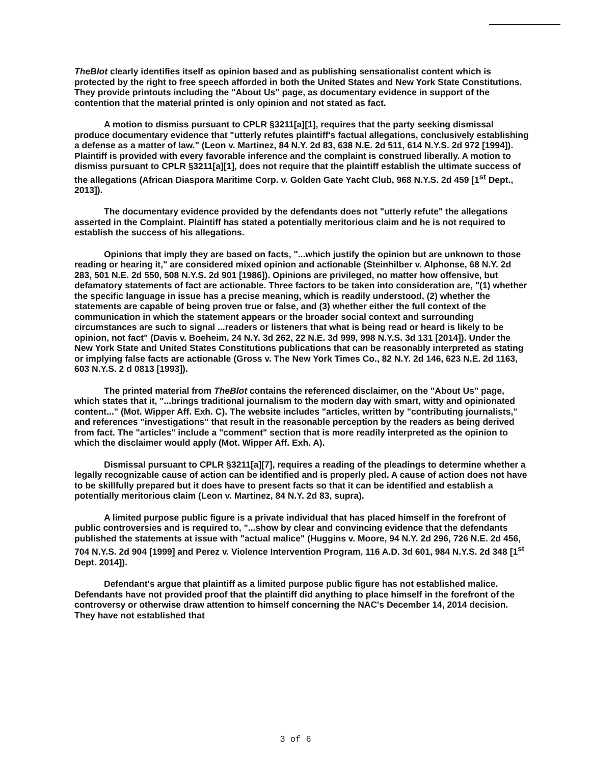TheBlot clearly identifies itself as opinion based and as publishing sensationalist content which is protected by the right to free speech afforded in both the United States and New York State Constitutions. They provide printouts including the "About Us" page, as documentary evidence in support of the contention that the material printed is only opinion and not stated as fact.
A motion to dismiss pursuant to CPLR §3211[a][1], requires that the party seeking dismissal produce documentary evidence that "utterly refutes plaintiff's factual allegations, conclusively establishing a defense as a matter of law." (Leon v. Martinez, 84 N.Y. 2d 83, 638 N.E. 2d 511, 614 N.Y.S. 2d 972 [1994]). Plaintiff is provided with every favorable inference and the complaint is construed liberally. A motion to dismiss pursuant to CPLR §3211[a][1], does not require that the plaintiff establish the ultimate success of the allegations (African Diaspora Maritime Corp. v. Golden Gate Yacht Club, 968 N.Y.S. 2d 459 [1<sup>st</sup> Dept., 2013]).
The documentary evidence provided by the defendants does not "utterly refute" the allegations asserted in the Complaint. Plaintiff has stated a potentially meritorious claim and he is not required to establish the success of his allegations.
Opinions that imply they are based on facts, "...which justify the opinion but are unknown to those reading or hearing it," are considered mixed opinion and actionable (Steinhilber v. Alphonse, 68 N.Y. 2d 283, 501 N.E. 2d 550, 508 N.Y.S. 2d 901 [1986]). Opinions are privileged, no matter how offensive, but defamatory statements of fact are actionable. Three factors to be taken into consideration are, "(1) whether the specific language in issue has a precise meaning, which is readily understood, (2) whether the statements are capable of being proven true or false, and (3) whether either the full context of the communication in which the statement appears or the broader social context and surrounding circumstances are such to signal ...readers or listeners that what is being read or heard is likely to be opinion, not fact" (Davis v. Boeheim, 24 N.Y. 3d 262, 22 N.E. 3d 999, 998 N.Y.S. 3d 131 [2014]). Under the New York State and United States Constitutions publications that can be reasonably interpreted as stating or implying false facts are actionable (Gross v. The New York Times Co., 82 N.Y. 2d 146, 623 N.E. 2d 1163, 603 N.Y.S. 2 d 0813 [1993]).
The printed material from TheBlot contains the referenced disclaimer, on the "About Us" page, which states that it, "...brings traditional journalism to the modern day with smart, witty and opinionated content..." (Mot. Wipper Aff. Exh. C). The website includes "articles, written by "contributing journalists," and references "investigations" that result in the reasonable perception by the readers as being derived from fact. The "articles" include a "comment" section that is more readily interpreted as the opinion to which the disclaimer would apply (Mot. Wipper Aff. Exh. A).
Dismissal pursuant to CPLR §3211[a][7], requires a reading of the pleadings to determine whether a legally recognizable cause of action can be identified and is properly pled. A cause of action does not have to be skillfully prepared but it does have to present facts so that it can be identified and establish a potentially meritorious claim (Leon v. Martinez, 84 N.Y. 2d 83, supra).
A limited purpose public figure is a private individual that has placed himself in the forefront of public controversies and is required to, "...show by clear and convincing evidence that the defendants published the statements at issue with "actual malice" (Huggins v. Moore, 94 N.Y. 2d 296, 726 N.E. 2d 456, 704 N.Y.S. 2d 904 [1999] and Perez v. Violence Intervention Program, 116 A.D. 3d 601, 984 N.Y.S. 2d 348 [1<sup>st</sup> Dept. 2014]).
Defendant's argue that plaintiff as a limited purpose public figure has not established malice. Defendants have not provided proof that the plaintiff did anything to place himself in the forefront of the controversy or otherwise draw attention to himself concerning the NAC's December 14, 2014 decision. They have not established that
3 of 6